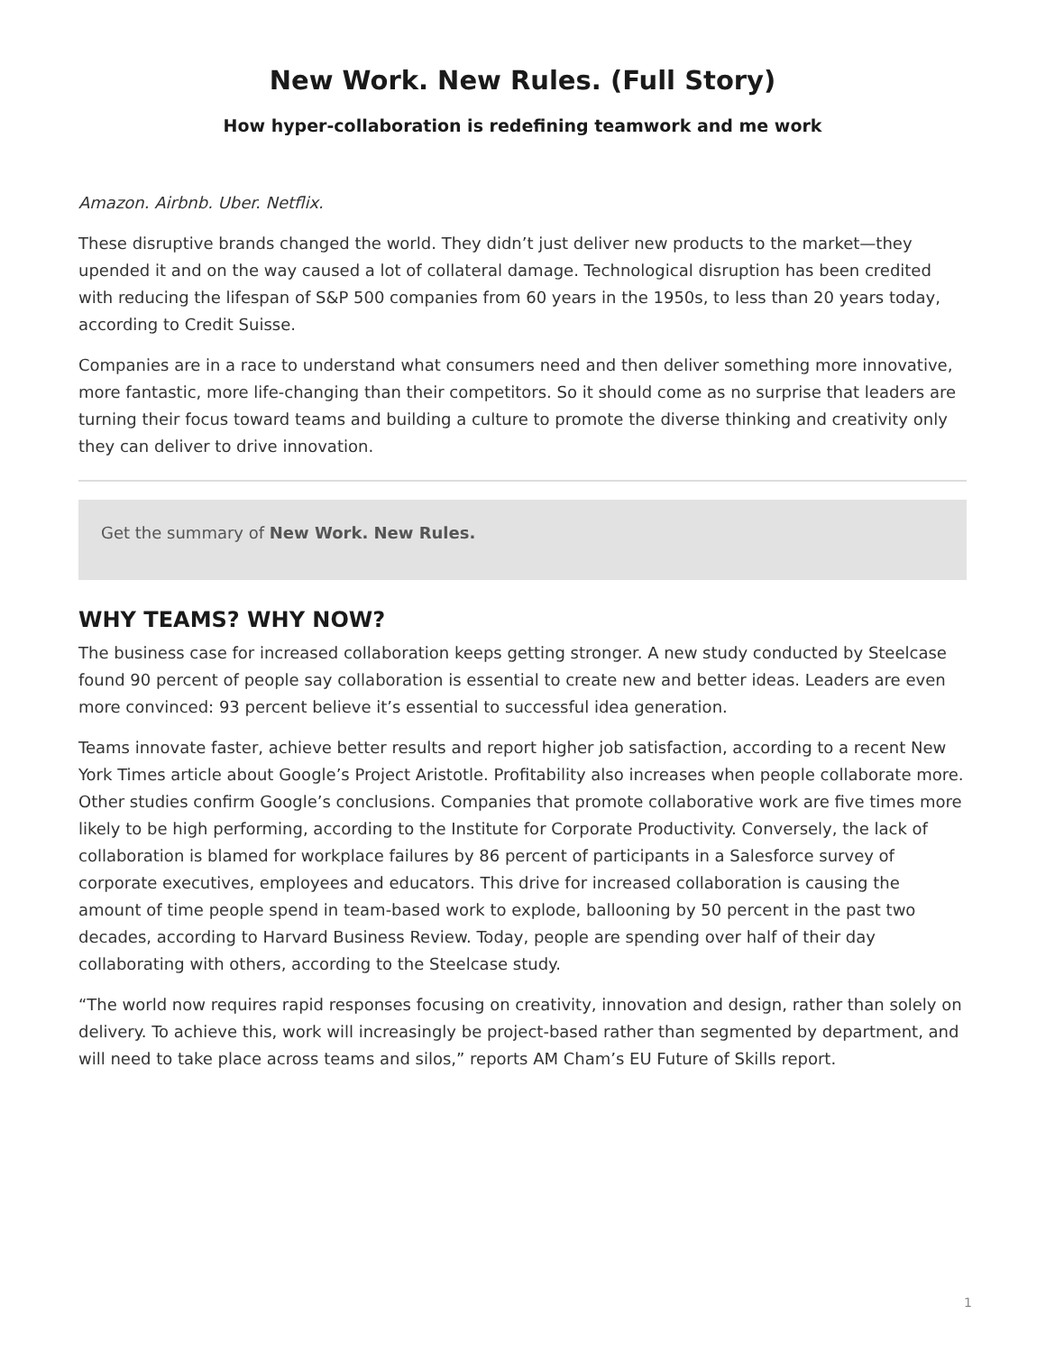New Work. New Rules. (Full Story)
How hyper-collaboration is redefining teamwork and me work
Amazon. Airbnb. Uber. Netflix.
These disruptive brands changed the world. They didn’t just deliver new products to the market—they upended it and on the way caused a lot of collateral damage. Technological disruption has been credited with reducing the lifespan of S&P 500 companies from 60 years in the 1950s, to less than 20 years today, according to Credit Suisse.
Companies are in a race to understand what consumers need and then deliver something more innovative, more fantastic, more life-changing than their competitors. So it should come as no surprise that leaders are turning their focus toward teams and building a culture to promote the diverse thinking and creativity only they can deliver to drive innovation.
Get the summary of New Work. New Rules.
WHY TEAMS? WHY NOW?
The business case for increased collaboration keeps getting stronger. A new study conducted by Steelcase found 90 percent of people say collaboration is essential to create new and better ideas. Leaders are even more convinced: 93 percent believe it’s essential to successful idea generation.
Teams innovate faster, achieve better results and report higher job satisfaction, according to a recent New York Times article about Google’s Project Aristotle. Profitability also increases when people collaborate more. Other studies confirm Google’s conclusions. Companies that promote collaborative work are five times more likely to be high performing, according to the Institute for Corporate Productivity. Conversely, the lack of collaboration is blamed for workplace failures by 86 percent of participants in a Salesforce survey of corporate executives, employees and educators. This drive for increased collaboration is causing the amount of time people spend in team-based work to explode, ballooning by 50 percent in the past two decades, according to Harvard Business Review. Today, people are spending over half of their day collaborating with others, according to the Steelcase study.
“The world now requires rapid responses focusing on creativity, innovation and design, rather than solely on delivery. To achieve this, work will increasingly be project-based rather than segmented by department, and will need to take place across teams and silos,” reports AM Cham’s EU Future of Skills report.
1